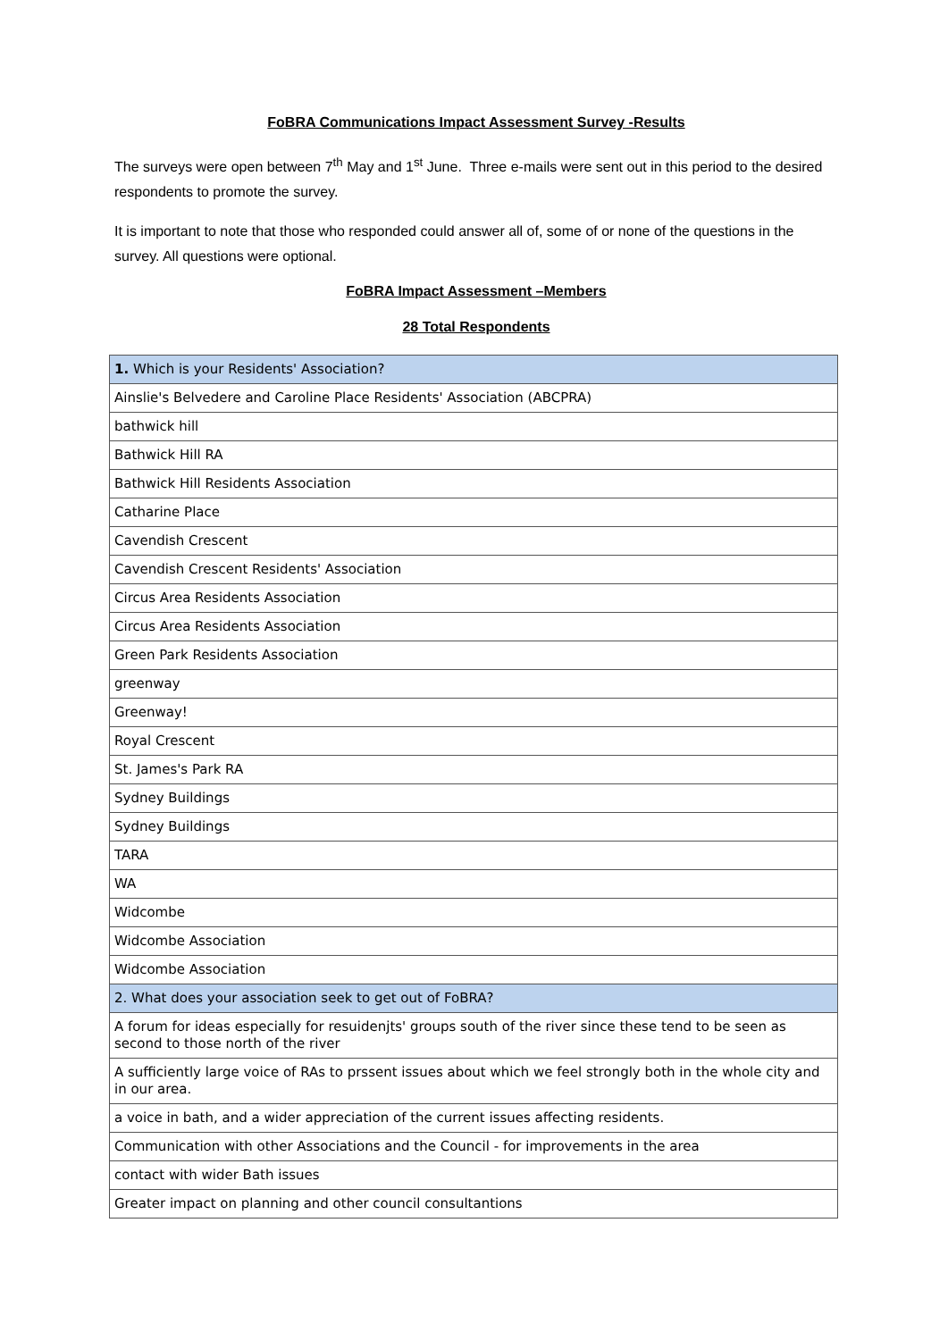FoBRA Communications Impact Assessment Survey -Results
The surveys were open between 7<sup>th</sup> May and 1<sup>st</sup> June. Three e-mails were sent out in this period to the desired respondents to promote the survey.
It is important to note that those who responded could answer all of, some of or none of the questions in the survey. All questions were optional.
FoBRA Impact Assessment –Members
28 Total Respondents
| 1. Which is your Residents' Association? |
| Ainslie's Belvedere and Caroline Place Residents' Association (ABCPRA) |
| bathwick hill |
| Bathwick Hill RA |
| Bathwick Hill Residents Association |
| Catharine Place |
| Cavendish Crescent |
| Cavendish Crescent Residents' Association |
| Circus Area Residents Association |
| Circus Area Residents Association |
| Green Park Residents Association |
| greenway |
| Greenway! |
| Royal Crescent |
| St. James's Park RA |
| Sydney Buildings |
| Sydney Buildings |
| TARA |
| WA |
| Widcombe |
| Widcombe Association |
| Widcombe Association |
| 2. What does your association seek to get out of FoBRA? |
| A forum for ideas especially for resuidenjts' groups south of the river since these tend to be seen as second to those north of the river |
| A sufficiently large voice of RAs to prssent issues about which we feel strongly both in the whole city and in our area. |
| a voice in bath, and a wider appreciation of the current issues affecting residents. |
| Communication with other Associations and the Council - for improvements in the area |
| contact with wider Bath issues |
| Greater impact on planning and other council consultantions |